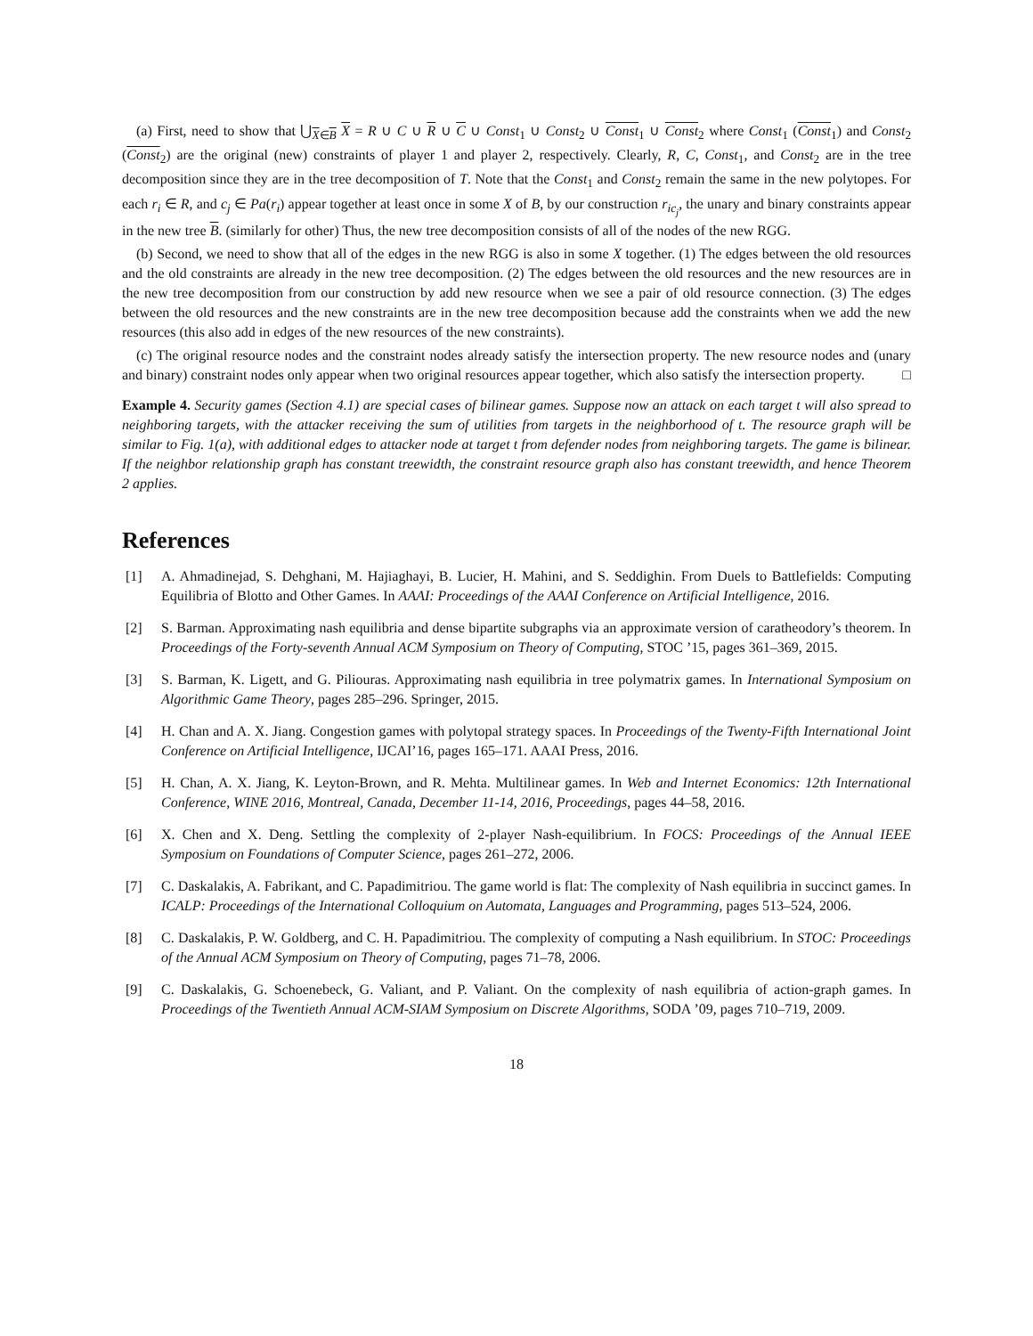(a) First, need to show that ⋃<sub>X∈B</sub> X = R ∪ C ∪ R ∪ C ∪ Const<sub>1</sub> ∪ Const<sub>2</sub> ∪ Const<sub>1</sub> ∪ Const<sub>2</sub> where Const<sub>1</sub> (Const<sub>1</sub>) and Const<sub>2</sub> (Const<sub>2</sub>) are the original (new) constraints of player 1 and player 2, respectively. Clearly, R, C, Const<sub>1</sub>, and Const<sub>2</sub> are in the tree decomposition since they are in the tree decomposition of T. Note that the Const<sub>1</sub> and Const<sub>2</sub> remain the same in the new polytopes. For each r<sub>i</sub> ∈ R, and c<sub>j</sub> ∈ Pa(r<sub>i</sub>) appear together at least once in some X of B, by our construction r<sub>ic<sub>j</sub></sub>, the unary and binary constraints appear in the new tree B. (similarly for other) Thus, the new tree decomposition consists of all of the nodes of the new RGG.
(b) Second, we need to show that all of the edges in the new RGG is also in some X together. (1) The edges between the old resources and the old constraints are already in the new tree decomposition. (2) The edges between the old resources and the new resources are in the new tree decomposition from our construction by add new resource when we see a pair of old resource connection. (3) The edges between the old resources and the new constraints are in the new tree decomposition because add the constraints when we add the new resources (this also add in edges of the new resources of the new constraints).
(c) The original resource nodes and the constraint nodes already satisfy the intersection property. The new resource nodes and (unary and binary) constraint nodes only appear when two original resources appear together, which also satisfy the intersection property. □
Example 4. Security games (Section 4.1) are special cases of bilinear games. Suppose now an attack on each target t will also spread to neighboring targets, with the attacker receiving the sum of utilities from targets in the neighborhood of t. The resource graph will be similar to Fig. 1(a), with additional edges to attacker node at target t from defender nodes from neighboring targets. The game is bilinear. If the neighbor relationship graph has constant treewidth, the constraint resource graph also has constant treewidth, and hence Theorem 2 applies.
References
[1] A. Ahmadinejad, S. Dehghani, M. Hajiaghayi, B. Lucier, H. Mahini, and S. Seddighin. From Duels to Battlefields: Computing Equilibria of Blotto and Other Games. In AAAI: Proceedings of the AAAI Conference on Artificial Intelligence, 2016.
[2] S. Barman. Approximating nash equilibria and dense bipartite subgraphs via an approximate version of caratheodory’s theorem. In Proceedings of the Forty-seventh Annual ACM Symposium on Theory of Computing, STOC ’15, pages 361–369, 2015.
[3] S. Barman, K. Ligett, and G. Piliouras. Approximating nash equilibria in tree polymatrix games. In International Symposium on Algorithmic Game Theory, pages 285–296. Springer, 2015.
[4] H. Chan and A. X. Jiang. Congestion games with polytopal strategy spaces. In Proceedings of the Twenty-Fifth International Joint Conference on Artificial Intelligence, IJCAI’16, pages 165–171. AAAI Press, 2016.
[5] H. Chan, A. X. Jiang, K. Leyton-Brown, and R. Mehta. Multilinear games. In Web and Internet Economics: 12th International Conference, WINE 2016, Montreal, Canada, December 11-14, 2016, Proceedings, pages 44–58, 2016.
[6] X. Chen and X. Deng. Settling the complexity of 2-player Nash-equilibrium. In FOCS: Proceedings of the Annual IEEE Symposium on Foundations of Computer Science, pages 261–272, 2006.
[7] C. Daskalakis, A. Fabrikant, and C. Papadimitriou. The game world is flat: The complexity of Nash equilibria in succinct games. In ICALP: Proceedings of the International Colloquium on Automata, Languages and Programming, pages 513–524, 2006.
[8] C. Daskalakis, P. W. Goldberg, and C. H. Papadimitriou. The complexity of computing a Nash equilibrium. In STOC: Proceedings of the Annual ACM Symposium on Theory of Computing, pages 71–78, 2006.
[9] C. Daskalakis, G. Schoenebeck, G. Valiant, and P. Valiant. On the complexity of nash equilibria of action-graph games. In Proceedings of the Twentieth Annual ACM-SIAM Symposium on Discrete Algorithms, SODA ’09, pages 710–719, 2009.
18